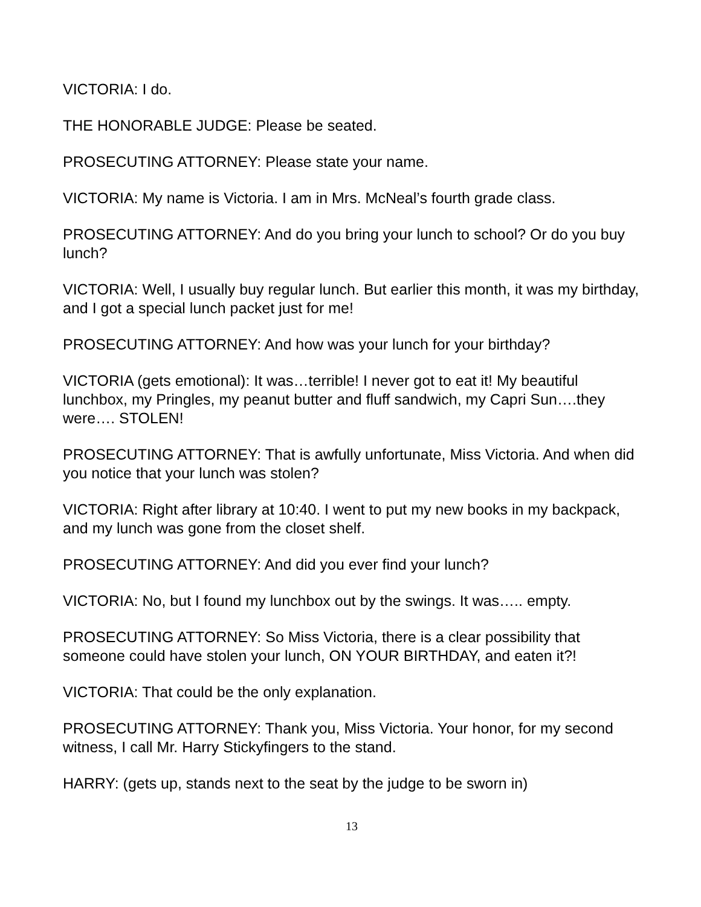VICTORIA: I do.
THE HONORABLE JUDGE: Please be seated.
PROSECUTING ATTORNEY: Please state your name.
VICTORIA: My name is Victoria. I am in Mrs. McNeal’s fourth grade class.
PROSECUTING ATTORNEY: And do you bring your lunch to school? Or do you buy lunch?
VICTORIA: Well, I usually buy regular lunch. But earlier this month, it was my birthday, and I got a special lunch packet just for me!
PROSECUTING ATTORNEY: And how was your lunch for your birthday?
VICTORIA (gets emotional): It was…terrible! I never got to eat it! My beautiful lunchbox, my Pringles, my peanut butter and fluff sandwich, my Capri Sun….they were…. STOLEN!
PROSECUTING ATTORNEY: That is awfully unfortunate, Miss Victoria. And when did you notice that your lunch was stolen?
VICTORIA: Right after library at 10:40. I went to put my new books in my backpack, and my lunch was gone from the closet shelf.
PROSECUTING ATTORNEY: And did you ever find your lunch?
VICTORIA: No, but I found my lunchbox out by the swings. It was….. empty.
PROSECUTING ATTORNEY: So Miss Victoria, there is a clear possibility that someone could have stolen your lunch, ON YOUR BIRTHDAY, and eaten it?!
VICTORIA: That could be the only explanation.
PROSECUTING ATTORNEY: Thank you, Miss Victoria. Your honor, for my second witness, I call Mr. Harry Stickyfingers to the stand.
HARRY: (gets up, stands next to the seat by the judge to be sworn in)
13